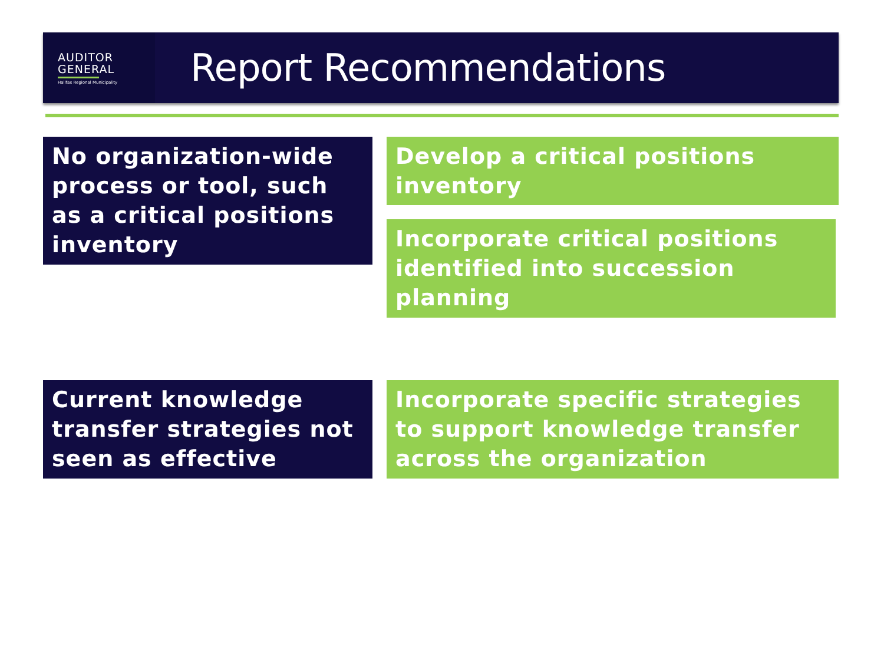AUDITOR
GENERAL
Halifax Regional Municipality
Report Recommendations
No organization-wide process or tool, such as a critical positions inventory
Develop a critical positions inventory
Incorporate critical positions identified into succession planning
Current knowledge transfer strategies not seen as effective
Incorporate specific strategies to support knowledge transfer across the organization